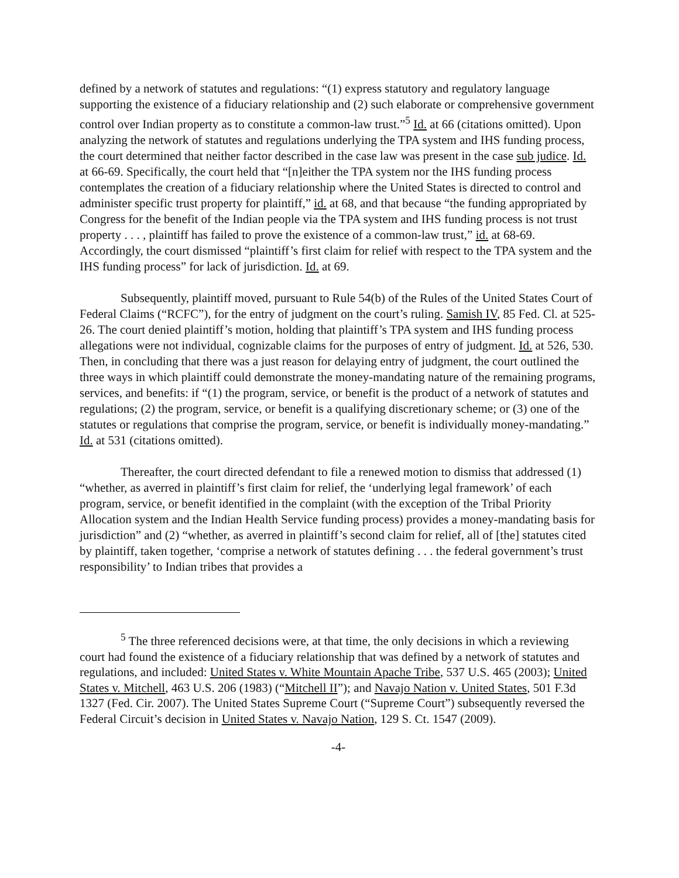defined by a network of statutes and regulations: “(1) express statutory and regulatory language supporting the existence of a fiduciary relationship and (2) such elaborate or comprehensive government control over Indian property as to constitute a common-law trust.”<sup>5</sup> Id. at 66 (citations omitted). Upon analyzing the network of statutes and regulations underlying the TPA system and IHS funding process, the court determined that neither factor described in the case law was present in the case sub judice. Id. at 66-69. Specifically, the court held that “[n]either the TPA system nor the IHS funding process contemplates the creation of a fiduciary relationship where the United States is directed to control and administer specific trust property for plaintiff,” id. at 68, and that because “the funding appropriated by Congress for the benefit of the Indian people via the TPA system and IHS funding process is not trust property . . . , plaintiff has failed to prove the existence of a common-law trust,” id. at 68-69. Accordingly, the court dismissed “plaintiff’s first claim for relief with respect to the TPA system and the IHS funding process” for lack of jurisdiction. Id. at 69.
Subsequently, plaintiff moved, pursuant to Rule 54(b) of the Rules of the United States Court of Federal Claims (“RCFC”), for the entry of judgment on the court’s ruling. Samish IV, 85 Fed. Cl. at 525-26. The court denied plaintiff’s motion, holding that plaintiff’s TPA system and IHS funding process allegations were not individual, cognizable claims for the purposes of entry of judgment. Id. at 526, 530. Then, in concluding that there was a just reason for delaying entry of judgment, the court outlined the three ways in which plaintiff could demonstrate the money-mandating nature of the remaining programs, services, and benefits: if “(1) the program, service, or benefit is the product of a network of statutes and regulations; (2) the program, service, or benefit is a qualifying discretionary scheme; or (3) one of the statutes or regulations that comprise the program, service, or benefit is individually money-mandating.” Id. at 531 (citations omitted).
Thereafter, the court directed defendant to file a renewed motion to dismiss that addressed (1) “whether, as averred in plaintiff’s first claim for relief, the ‘underlying legal framework’ of each program, service, or benefit identified in the complaint (with the exception of the Tribal Priority Allocation system and the Indian Health Service funding process) provides a money-mandating basis for jurisdiction” and (2) “whether, as averred in plaintiff’s second claim for relief, all of [the] statutes cited by plaintiff, taken together, ‘comprise a network of statutes defining . . . the federal government’s trust responsibility’ to Indian tribes that provides a
<sup>5</sup> The three referenced decisions were, at that time, the only decisions in which a reviewing court had found the existence of a fiduciary relationship that was defined by a network of statutes and regulations, and included: United States v. White Mountain Apache Tribe, 537 U.S. 465 (2003); United States v. Mitchell, 463 U.S. 206 (1983) (“Mitchell II”); and Navajo Nation v. United States, 501 F.3d 1327 (Fed. Cir. 2007). The United States Supreme Court (“Supreme Court”) subsequently reversed the Federal Circuit’s decision in United States v. Navajo Nation, 129 S. Ct. 1547 (2009).
-4-